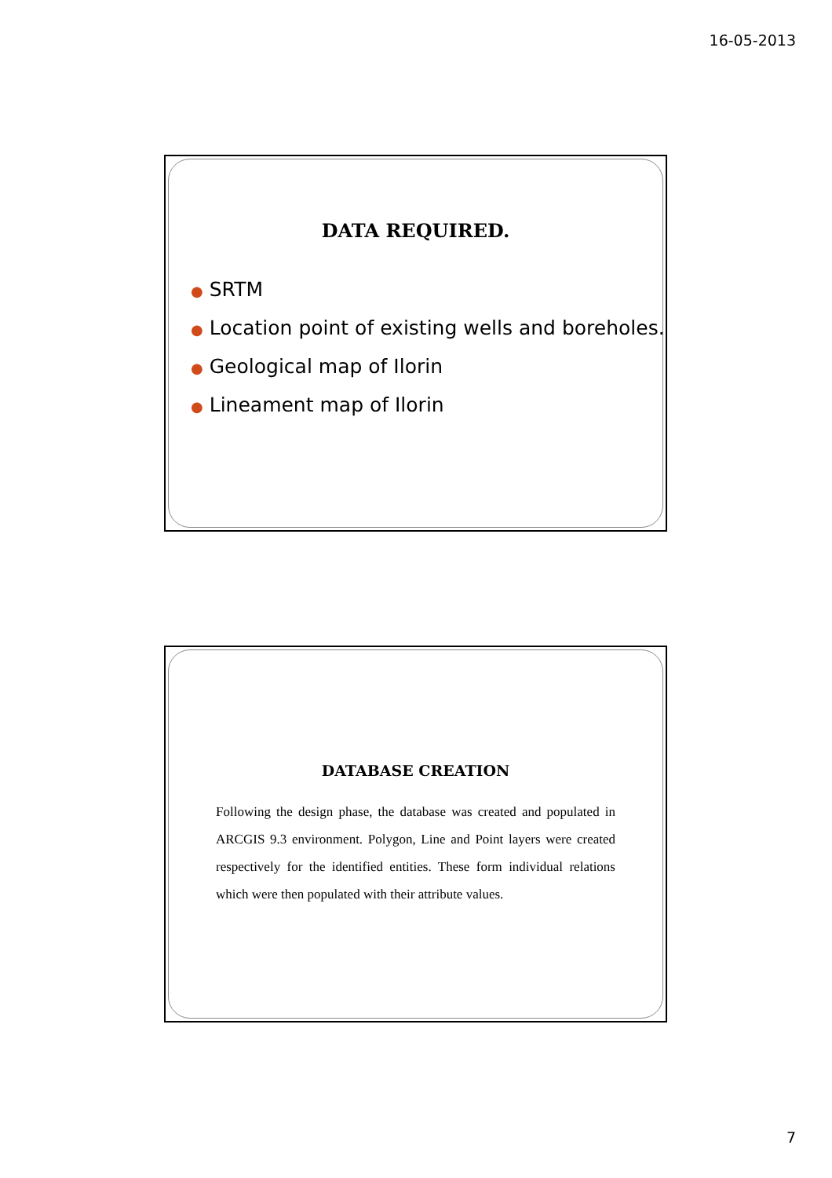16-05-2013
DATA REQUIRED.
● SRTM
● Location point of existing wells and boreholes.
● Geological map of Ilorin
● Lineament map of Ilorin
DATABASE CREATION
Following the design phase, the database was created and populated in ARCGIS 9.3 environment. Polygon, Line and Point layers were created respectively for the identified entities. These form individual relations which were then populated with their attribute values.
7